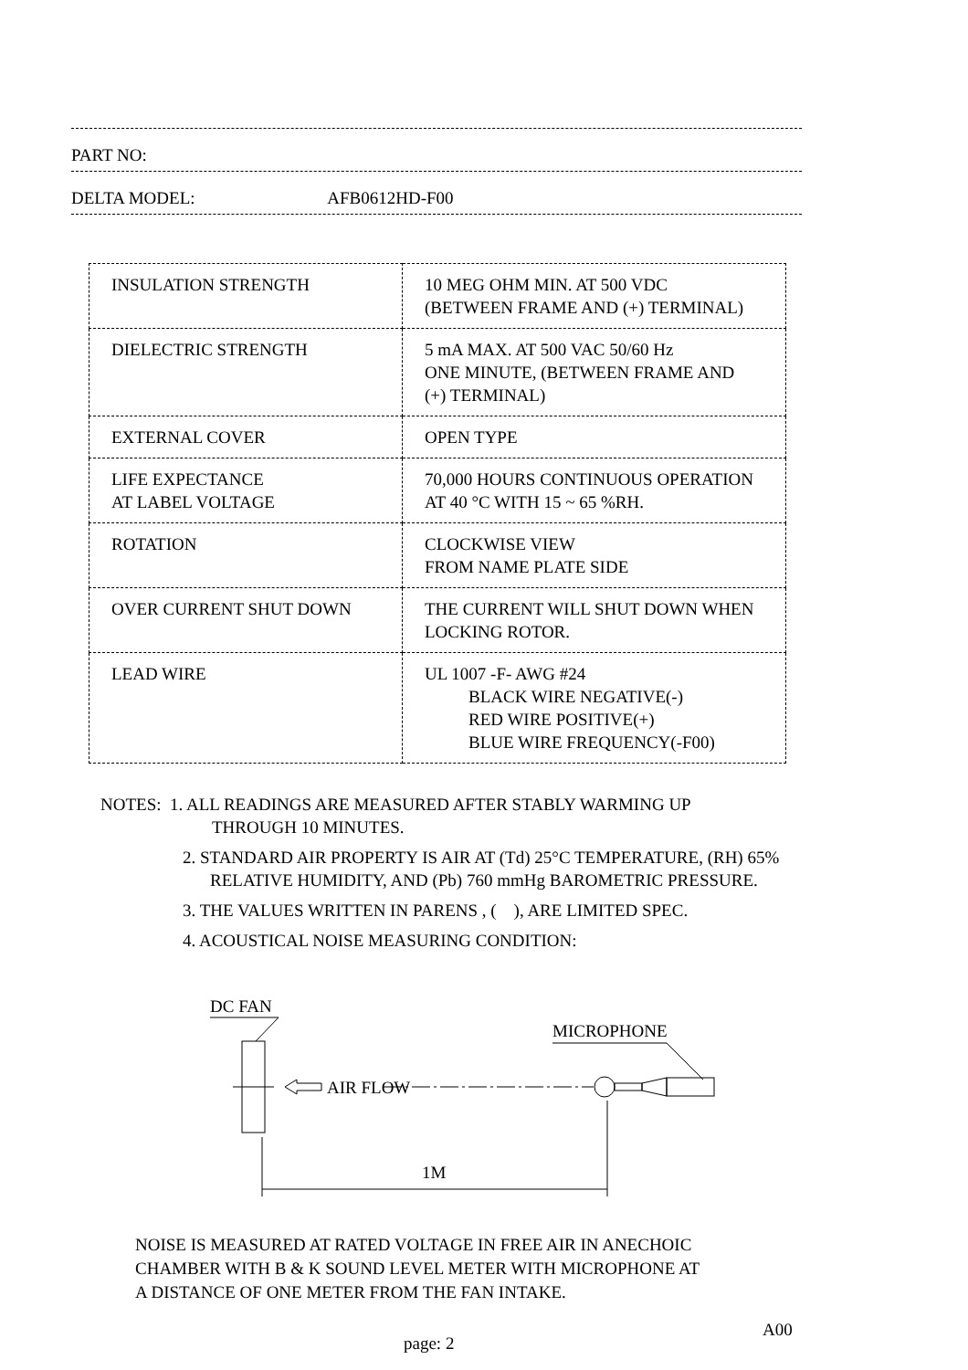PART NO:
DELTA MODEL: AFB0612HD-F00
| INSULATION STRENGTH | 10 MEG OHM MIN. AT 500 VDC (BETWEEN FRAME AND (+) TERMINAL) |
| DIELECTRIC STRENGTH | 5 mA MAX. AT 500 VAC 50/60 Hz ONE MINUTE, (BETWEEN FRAME AND (+) TERMINAL) |
| EXTERNAL COVER | OPEN TYPE |
| LIFE EXPECTANCE AT LABEL VOLTAGE | 70,000 HOURS CONTINUOUS OPERATION AT 40 °C WITH 15 ~ 65 %RH. |
| ROTATION | CLOCKWISE VIEW FROM NAME PLATE SIDE |
| OVER CURRENT SHUT DOWN | THE CURRENT WILL SHUT DOWN WHEN LOCKING ROTOR. |
| LEAD WIRE | UL 1007 -F- AWG #24 BLACK WIRE NEGATIVE(-) RED WIRE POSITIVE(+) BLUE WIRE FREQUENCY(-F00) |
NOTES: 1. ALL READINGS ARE MEASURED AFTER STABLY WARMING UP
THROUGH 10 MINUTES.
2. STANDARD AIR PROPERTY IS AIR AT (Td) 25°C TEMPERATURE, (RH) 65% RELATIVE HUMIDITY, AND (Pb) 760 mmHg BAROMETRIC PRESSURE.
3. THE VALUES WRITTEN IN PARENS , ( ), ARE LIMITED SPEC.
4. ACOUSTICAL NOISE MEASURING CONDITION:
DC FAN
MICROPHONE
AIR FLOW
1M
NOISE IS MEASURED AT RATED VOLTAGE IN FREE AIR IN ANECHOIC
CHAMBER WITH B & K SOUND LEVEL METER WITH MICROPHONE AT
A DISTANCE OF ONE METER FROM THE FAN INTAKE.
A00
page: 2